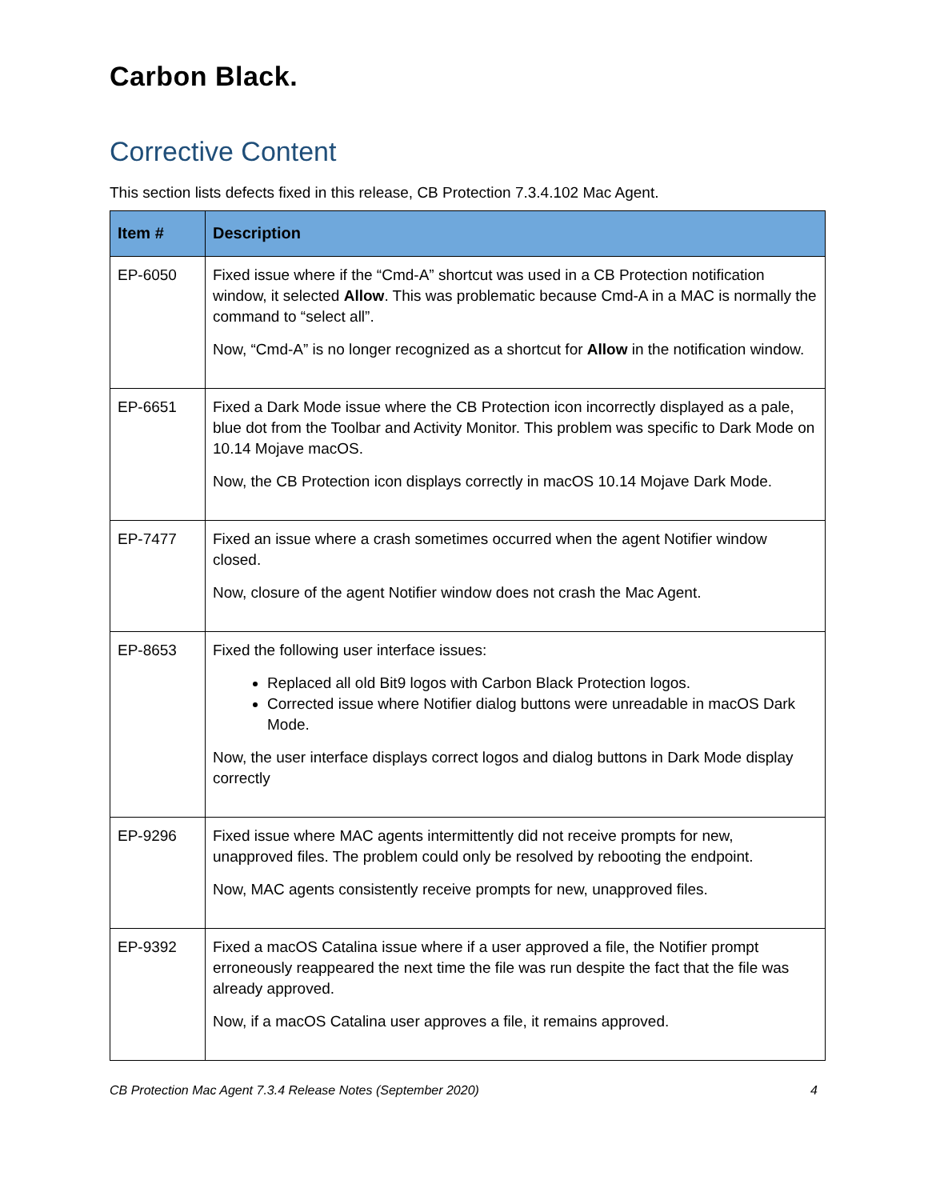Carbon Black.
Corrective Content
This section lists defects fixed in this release, CB Protection 7.3.4.102 Mac Agent.
| Item # | Description |
| --- | --- |
| EP-6050 | Fixed issue where if the “Cmd-A” shortcut was used in a CB Protection notification window, it selected Allow . This was problematic because Cmd-A in a MAC is normally the command to “select all”. Now, “Cmd-A” is no longer recognized as a shortcut for Allow in the notification window. |
| EP-6651 | Fixed a Dark Mode issue where the CB Protection icon incorrectly displayed as a pale, blue dot from the Toolbar and Activity Monitor. This problem was specific to Dark Mode on 10.14 Mojave macOS. Now, the CB Protection icon displays correctly in macOS 10.14 Mojave Dark Mode. |
| EP-7477 | Fixed an issue where a crash sometimes occurred when the agent Notifier window closed. Now, closure of the agent Notifier window does not crash the Mac Agent. |
| EP-8653 | Fixed the following user interface issues: Replaced all old Bit9 logos with Carbon Black Protection logos. Corrected issue where Notifier dialog buttons were unreadable in macOS Dark Mode. Now, the user interface displays correct logos and dialog buttons in Dark Mode display correctly |
| EP-9296 | Fixed issue where MAC agents intermittently did not receive prompts for new, unapproved files. The problem could only be resolved by rebooting the endpoint. Now, MAC agents consistently receive prompts for new, unapproved files. |
| EP-9392 | Fixed a macOS Catalina issue where if a user approved a file, the Notifier prompt erroneously reappeared the next time the file was run despite the fact that the file was already approved. Now, if a macOS Catalina user approves a file, it remains approved. |
CB Protection Mac Agent 7.3.4 Release Notes (September 2020) 4